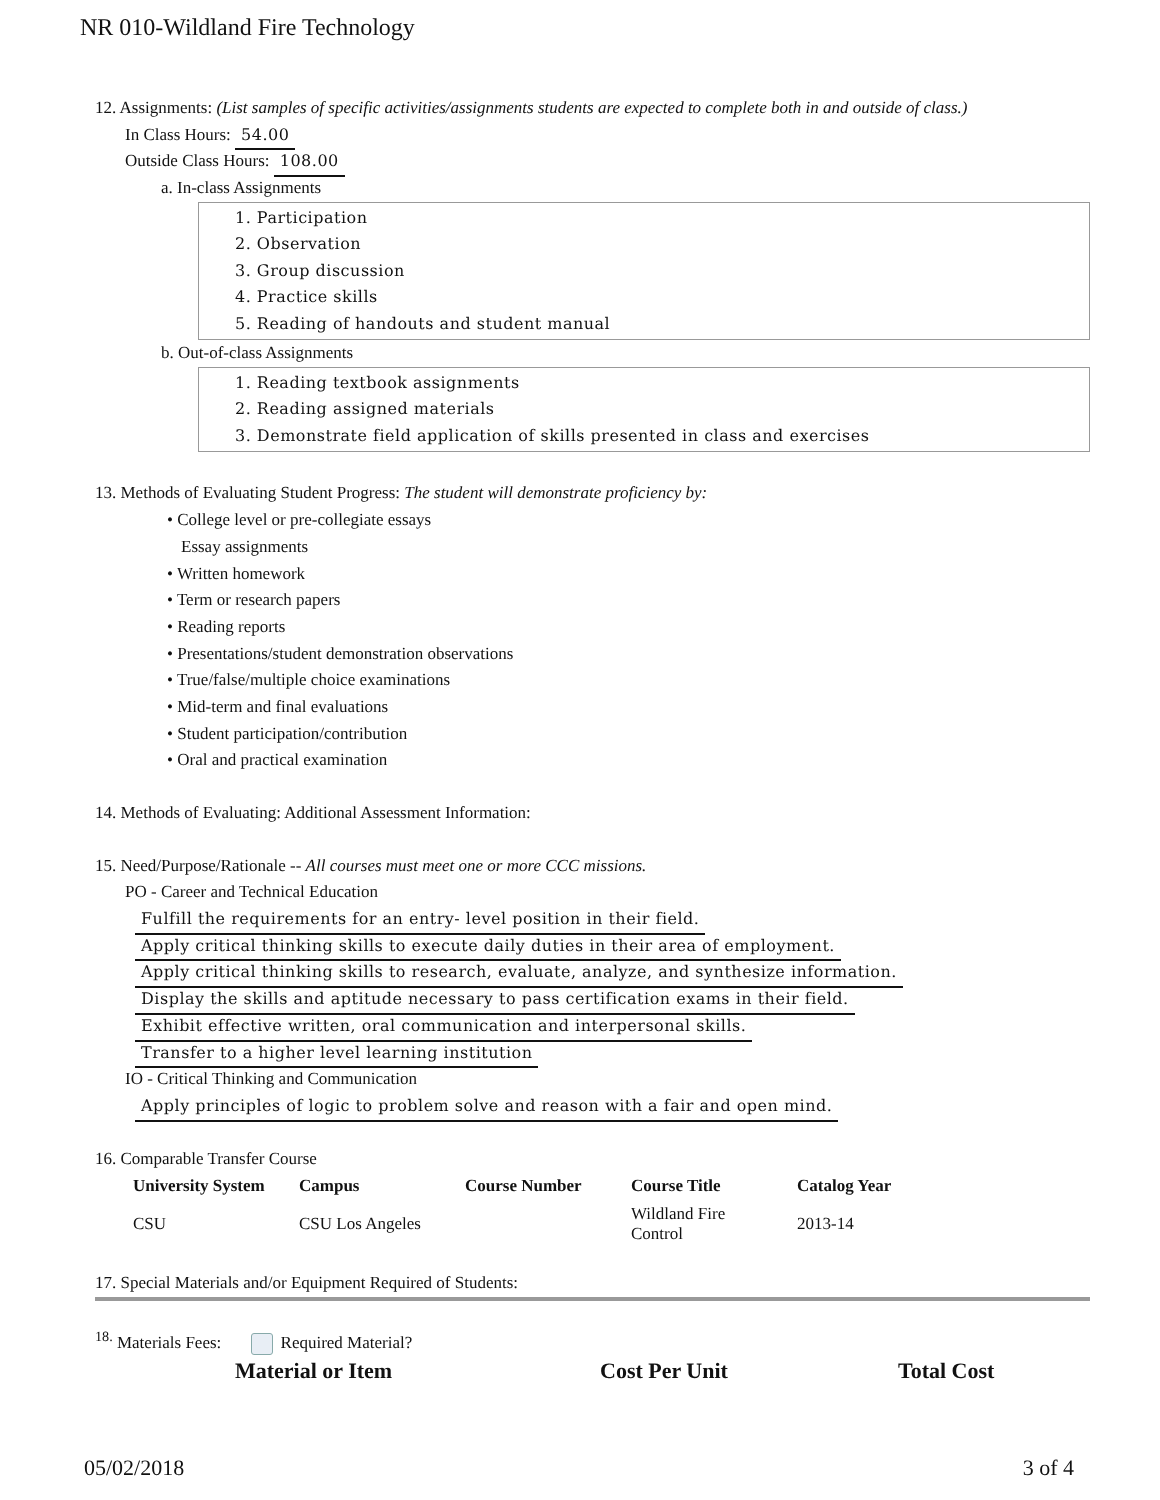NR 010-Wildland Fire Technology
12. Assignments: (List samples of specific activities/assignments students are expected to complete both in and outside of class.)
In Class Hours: 54.00
Outside Class Hours: 108.00
a. In-class Assignments
1. Participation
2. Observation
3. Group discussion
4. Practice skills
5. Reading of handouts and student manual
b. Out-of-class Assignments
1. Reading textbook assignments
2. Reading assigned materials
3. Demonstrate field application of skills presented in class and exercises
13. Methods of Evaluating Student Progress: The student will demonstrate proficiency by:
• College level or pre-collegiate essays
Essay assignments
• Written homework
• Term or research papers
• Reading reports
• Presentations/student demonstration observations
• True/false/multiple choice examinations
• Mid-term and final evaluations
• Student participation/contribution
• Oral and practical examination
14. Methods of Evaluating: Additional Assessment Information:
15. Need/Purpose/Rationale -- All courses must meet one or more CCC missions.
PO - Career and Technical Education
Fulfill the requirements for an entry- level position in their field.
Apply critical thinking skills to execute daily duties in their area of employment.
Apply critical thinking skills to research, evaluate, analyze, and synthesize information.
Display the skills and aptitude necessary to pass certification exams in their field.
Exhibit effective written, oral communication and interpersonal skills.
Transfer to a higher level learning institution
IO - Critical Thinking and Communication
Apply principles of logic to problem solve and reason with a fair and open mind.
16. Comparable Transfer Course
| University System | Campus | Course Number | Course Title | Catalog Year |
| --- | --- | --- | --- | --- |
| CSU | CSU Los Angeles | | Wildland Fire Control | 2013-14 |
17. Special Materials and/or Equipment Required of Students:
<sup>18.</sup> Materials Fees: Required Material?
Material or Item Cost Per Unit Total Cost
05/02/2018 3 of 4